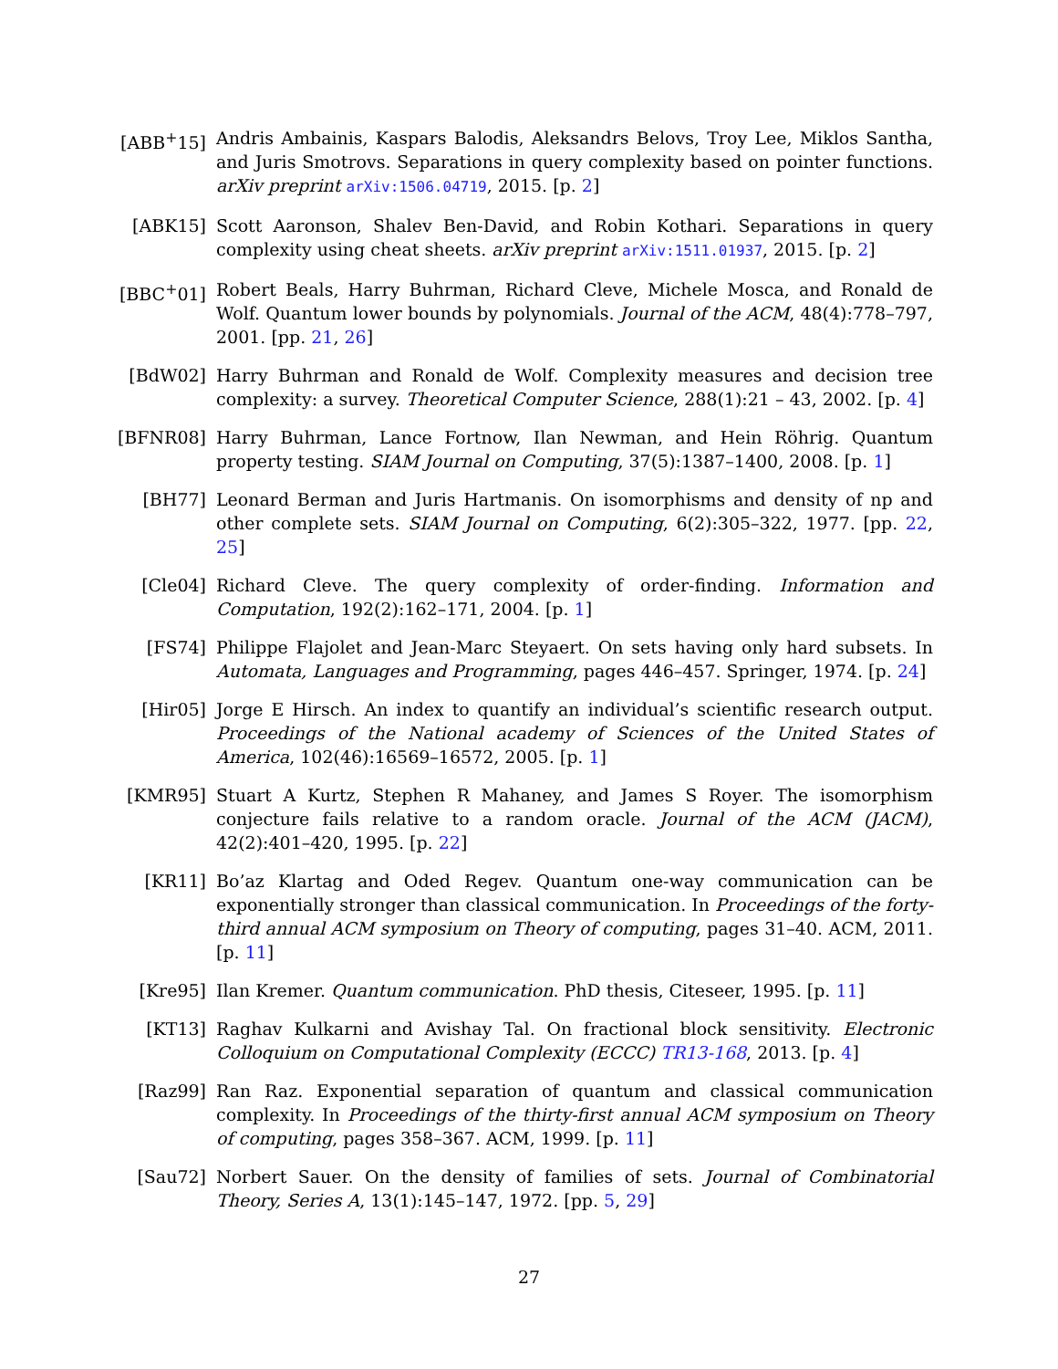[ABB<sup>+</sup>15] Andris Ambainis, Kaspars Balodis, Aleksandrs Belovs, Troy Lee, Miklos Santha, and Juris Smotrovs. Separations in query complexity based on pointer functions. arXiv preprint arXiv:1506.04719, 2015. [p. 2]
[ABK15] Scott Aaronson, Shalev Ben-David, and Robin Kothari. Separations in query complexity using cheat sheets. arXiv preprint arXiv:1511.01937, 2015. [p. 2]
[BBC<sup>+</sup>01] Robert Beals, Harry Buhrman, Richard Cleve, Michele Mosca, and Ronald de Wolf. Quantum lower bounds by polynomials. Journal of the ACM, 48(4):778–797, 2001. [pp. 21, 26]
[BdW02] Harry Buhrman and Ronald de Wolf. Complexity measures and decision tree complexity: a survey. Theoretical Computer Science, 288(1):21 – 43, 2002. [p. 4]
[BFNR08] Harry Buhrman, Lance Fortnow, Ilan Newman, and Hein Röhrig. Quantum property testing. SIAM Journal on Computing, 37(5):1387–1400, 2008. [p. 1]
[BH77] Leonard Berman and Juris Hartmanis. On isomorphisms and density of np and other complete sets. SIAM Journal on Computing, 6(2):305–322, 1977. [pp. 22, 25]
[Cle04] Richard Cleve. The query complexity of order-finding. Information and Computation, 192(2):162–171, 2004. [p. 1]
[FS74] Philippe Flajolet and Jean-Marc Steyaert. On sets having only hard subsets. In Automata, Languages and Programming, pages 446–457. Springer, 1974. [p. 24]
[Hir05] Jorge E Hirsch. An index to quantify an individual’s scientific research output. Proceedings of the National academy of Sciences of the United States of America, 102(46):16569–16572, 2005. [p. 1]
[KMR95] Stuart A Kurtz, Stephen R Mahaney, and James S Royer. The isomorphism conjecture fails relative to a random oracle. Journal of the ACM (JACM), 42(2):401–420, 1995. [p. 22]
[KR11] Bo’az Klartag and Oded Regev. Quantum one-way communication can be exponentially stronger than classical communication. In Proceedings of the forty-third annual ACM symposium on Theory of computing, pages 31–40. ACM, 2011. [p. 11]
[Kre95] Ilan Kremer. Quantum communication. PhD thesis, Citeseer, 1995. [p. 11]
[KT13] Raghav Kulkarni and Avishay Tal. On fractional block sensitivity. Electronic Colloquium on Computational Complexity (ECCC) TR13-168, 2013. [p. 4]
[Raz99] Ran Raz. Exponential separation of quantum and classical communication complexity. In Proceedings of the thirty-first annual ACM symposium on Theory of computing, pages 358–367. ACM, 1999. [p. 11]
[Sau72] Norbert Sauer. On the density of families of sets. Journal of Combinatorial Theory, Series A, 13(1):145–147, 1972. [pp. 5, 29]
27